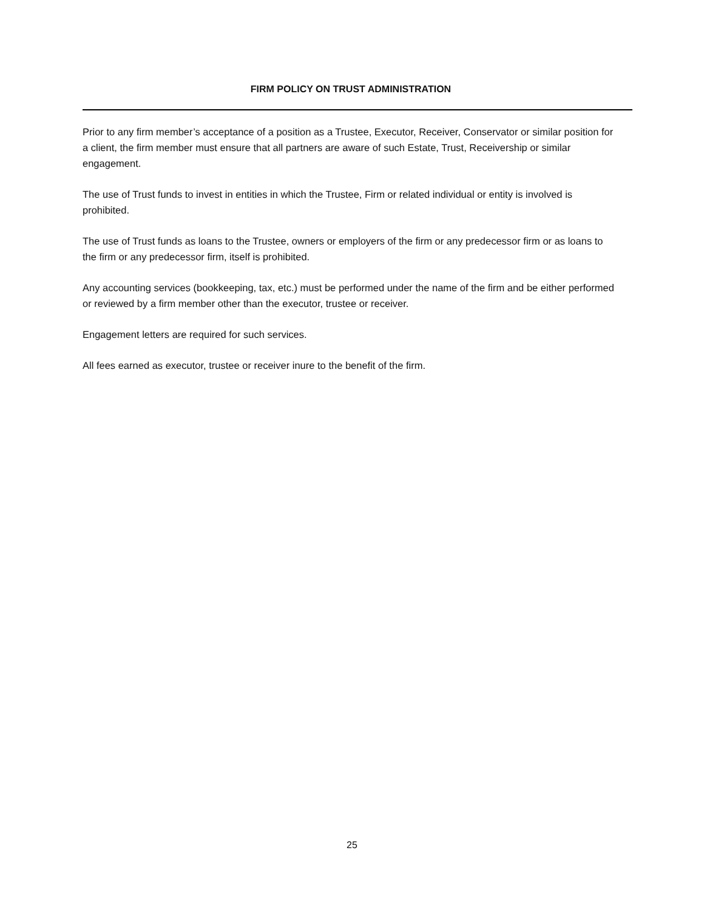FIRM POLICY ON TRUST ADMINISTRATION
Prior to any firm member’s acceptance of a position as a Trustee, Executor, Receiver, Conservator or similar position for a client, the firm member must ensure that all partners are aware of such Estate, Trust, Receivership or similar engagement.
The use of Trust funds to invest in entities in which the Trustee, Firm or related individual or entity is involved is prohibited.
The use of Trust funds as loans to the Trustee, owners or employers of the firm or any predecessor firm or as loans to the firm or any predecessor firm, itself is prohibited.
Any accounting services (bookkeeping, tax, etc.) must be performed under the name of the firm and be either performed or reviewed by a firm member other than the executor, trustee or receiver.
Engagement letters are required for such services.
All fees earned as executor, trustee or receiver inure to the benefit of the firm.
25